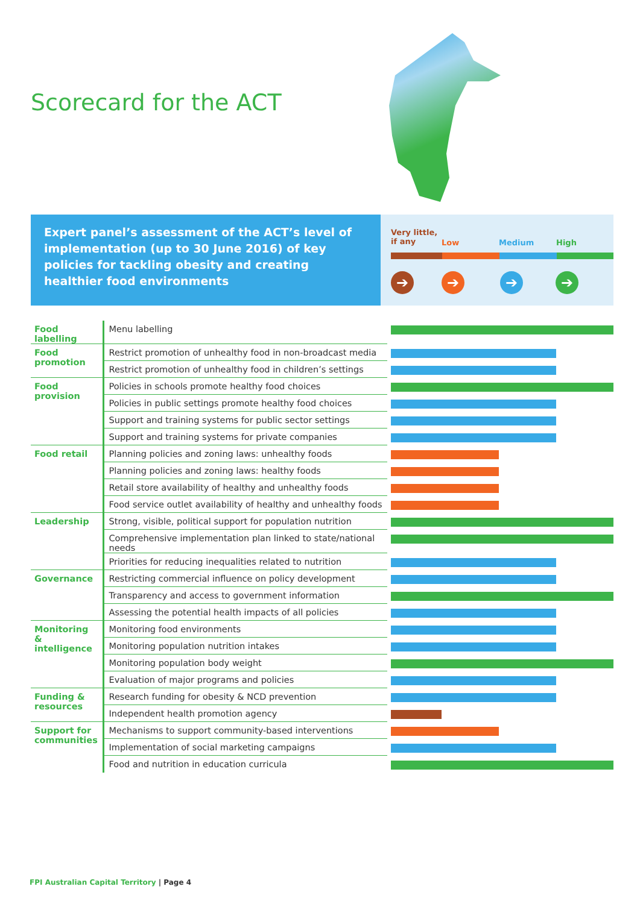Scorecard for the ACT
Expert panel’s assessment of the ACT’s level of implementation (up to 30 June 2016) of key policies for tackling obesity and creating healthier food environments
Very little,
if any
Low Medium High
➔ ➔ ➔ ➔
| Food labelling | Menu labelling | |
| Food promotion | Restrict promotion of unhealthy food in non-broadcast media | |
| | Restrict promotion of unhealthy food in children’s settings | |
| Food provision | Policies in schools promote healthy food choices | |
| | Policies in public settings promote healthy food choices | |
| | Support and training systems for public sector settings | |
| | Support and training systems for private companies | |
| Food retail | Planning policies and zoning laws: unhealthy foods | |
| | Planning policies and zoning laws: healthy foods | |
| | Retail store availability of healthy and unhealthy foods | |
| | Food service outlet availability of healthy and unhealthy foods | |
| Leadership | Strong, visible, political support for population nutrition | |
| | Comprehensive implementation plan linked to state/national needs | |
| | Priorities for reducing inequalities related to nutrition | |
| Governance | Restricting commercial influence on policy development | |
| | Transparency and access to government information | |
| | Assessing the potential health impacts of all policies | |
| Monitoring & intelligence | Monitoring food environments | |
| | Monitoring population nutrition intakes | |
| | Monitoring population body weight | |
| | Evaluation of major programs and policies | |
| Funding & resources | Research funding for obesity & NCD prevention | |
| | Independent health promotion agency | |
| Support for communities | Mechanisms to support community-based interventions | |
| | Implementation of social marketing campaigns | |
| | Food and nutrition in education curricula | |
FPI Australian Capital Territory | Page 4